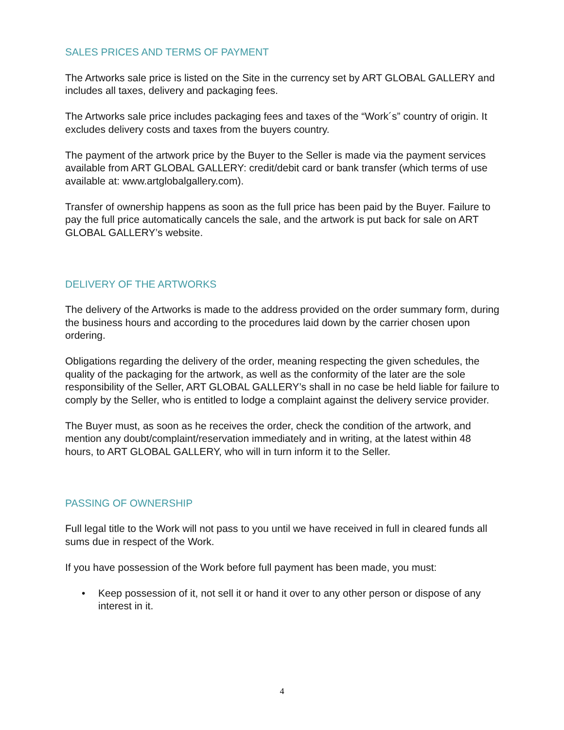SALES PRICES AND TERMS OF PAYMENT
The Artworks sale price is listed on the Site in the currency set by ART GLOBAL GALLERY and includes all taxes, delivery and packaging fees.
The Artworks sale price includes packaging fees and taxes of the “Work´s” country of origin. It excludes delivery costs and taxes from the buyers country.
The payment of the artwork price by the Buyer to the Seller is made via the payment services available from ART GLOBAL GALLERY: credit/debit card or bank transfer (which terms of use available at: www.artglobalgallery.com).
Transfer of ownership happens as soon as the full price has been paid by the Buyer. Failure to pay the full price automatically cancels the sale, and the artwork is put back for sale on ART GLOBAL GALLERY’s website.
DELIVERY OF THE ARTWORKS
The delivery of the Artworks is made to the address provided on the order summary form, during the business hours and according to the procedures laid down by the carrier chosen upon ordering.
Obligations regarding the delivery of the order, meaning respecting the given schedules, the quality of the packaging for the artwork, as well as the conformity of the later are the sole responsibility of the Seller, ART GLOBAL GALLERY’s shall in no case be held liable for failure to comply by the Seller, who is entitled to lodge a complaint against the delivery service provider.
The Buyer must, as soon as he receives the order, check the condition of the artwork, and mention any doubt/complaint/reservation immediately and in writing, at the latest within 48 hours, to ART GLOBAL GALLERY, who will in turn inform it to the Seller.
PASSING OF OWNERSHIP
Full legal title to the Work will not pass to you until we have received in full in cleared funds all sums due in respect of the Work.
If you have possession of the Work before full payment has been made, you must:
• Keep possession of it, not sell it or hand it over to any other person or dispose of any interest in it.
4